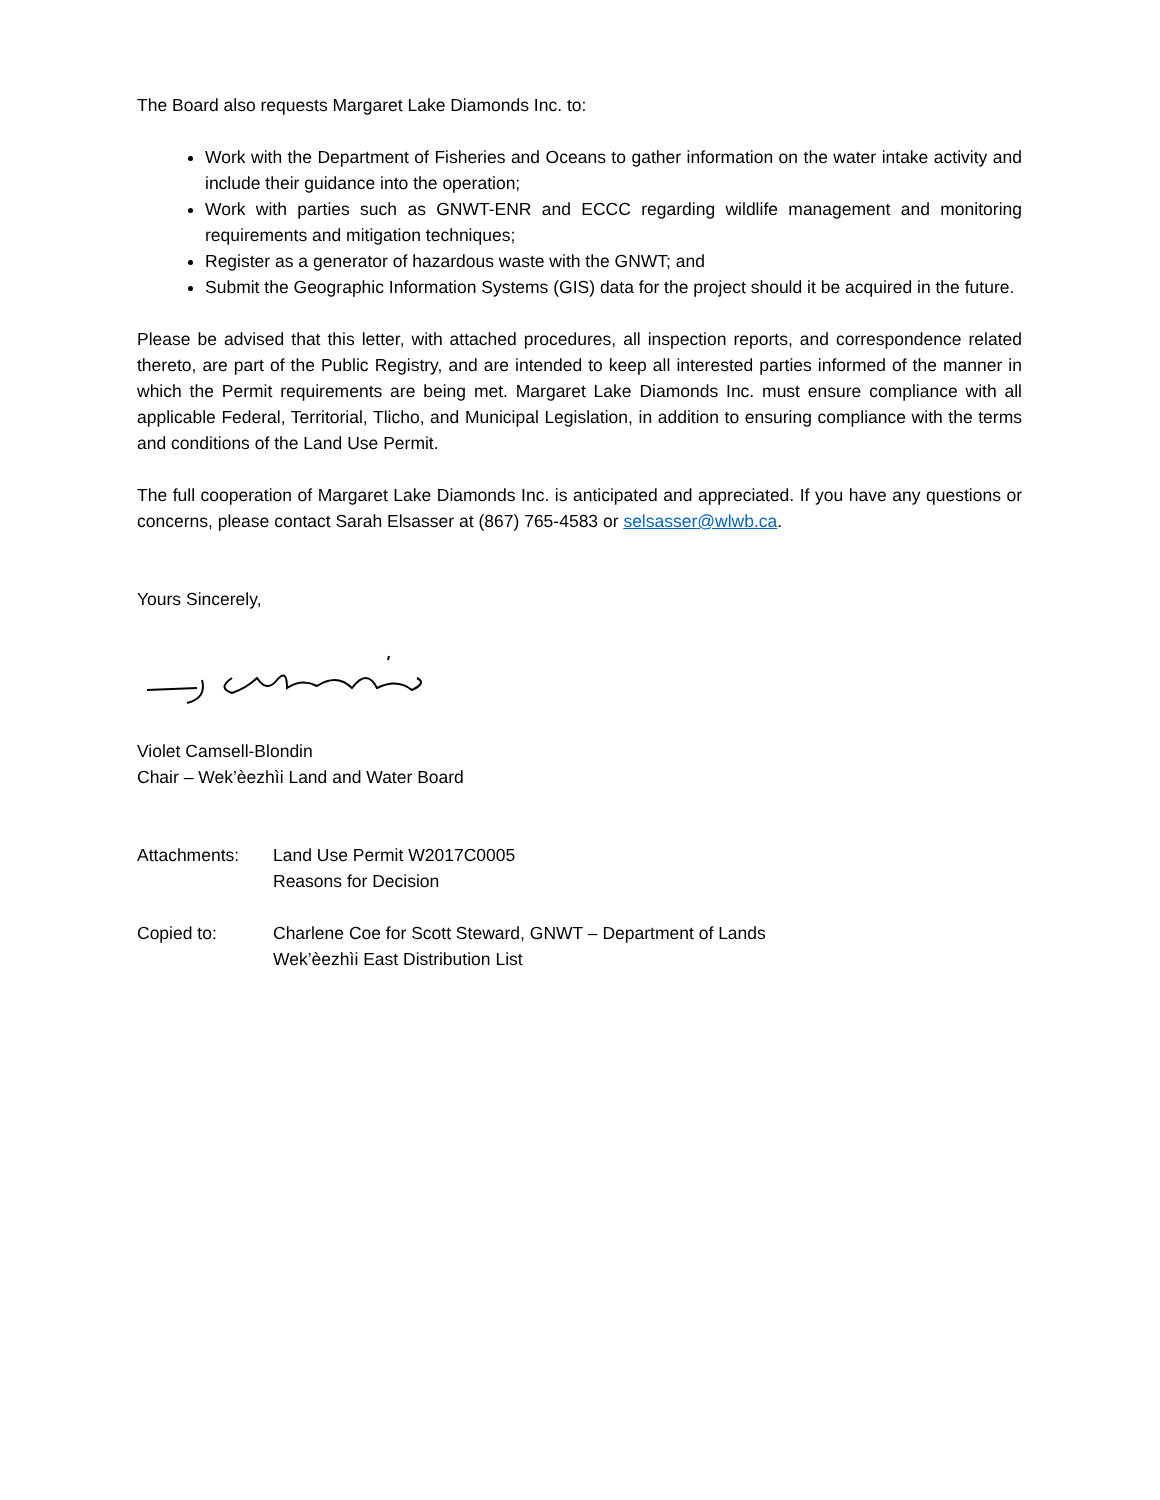The Board also requests Margaret Lake Diamonds Inc. to:
Work with the Department of Fisheries and Oceans to gather information on the water intake activity and include their guidance into the operation;
Work with parties such as GNWT-ENR and ECCC regarding wildlife management and monitoring requirements and mitigation techniques;
Register as a generator of hazardous waste with the GNWT; and
Submit the Geographic Information Systems (GIS) data for the project should it be acquired in the future.
Please be advised that this letter, with attached procedures, all inspection reports, and correspondence related thereto, are part of the Public Registry, and are intended to keep all interested parties informed of the manner in which the Permit requirements are being met. Margaret Lake Diamonds Inc. must ensure compliance with all applicable Federal, Territorial, Tlicho, and Municipal Legislation, in addition to ensuring compliance with the terms and conditions of the Land Use Permit.
The full cooperation of Margaret Lake Diamonds Inc. is anticipated and appreciated. If you have any questions or concerns, please contact Sarah Elsasser at (867) 765-4583 or selsasser@wlwb.ca.
Yours Sincerely,
Violet Camsell-Blondin
Chair – Wek’èezhìi Land and Water Board
Attachments: Land Use Permit W2017C0005
Reasons for Decision
Copied to: Charlene Coe for Scott Steward, GNWT – Department of Lands
Wek’èezhìi East Distribution List